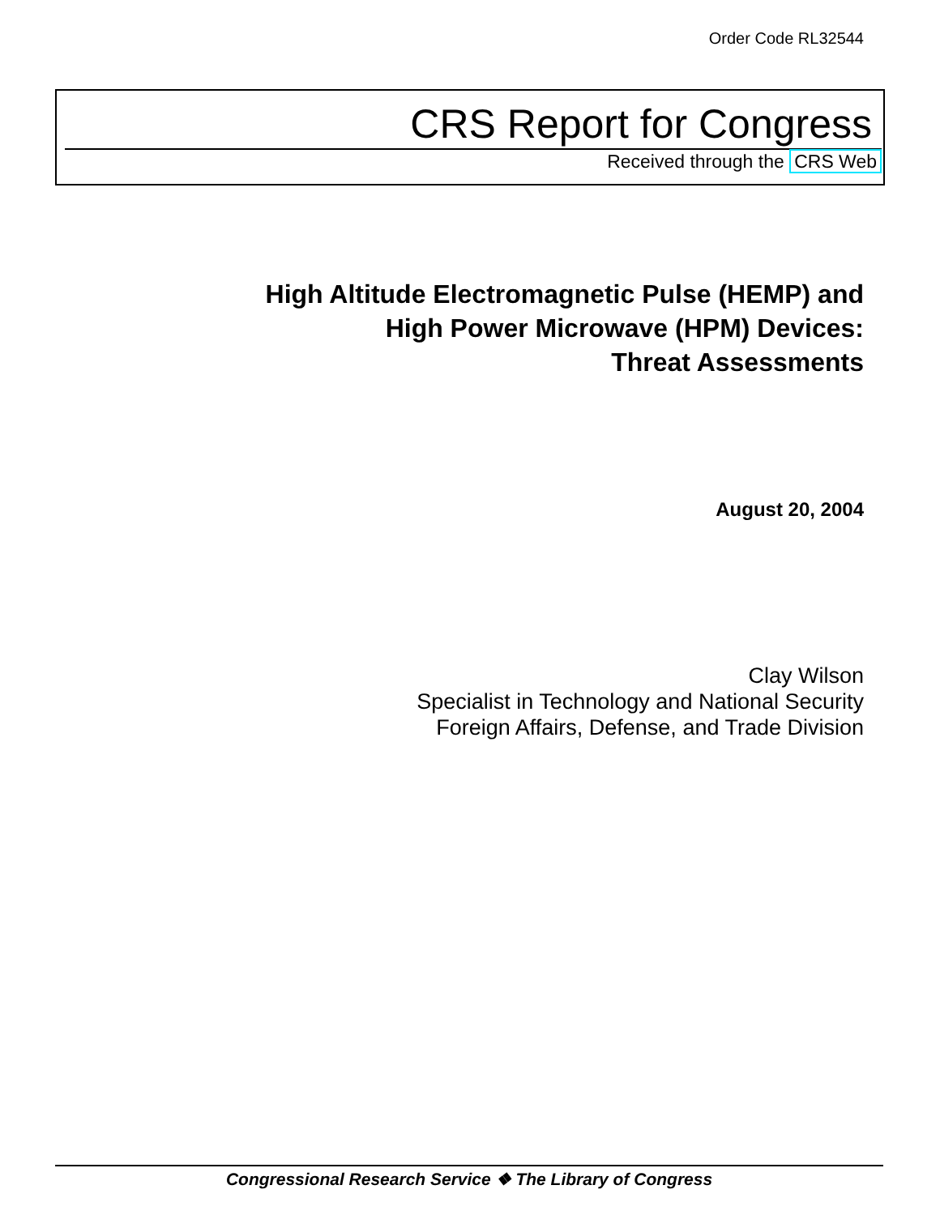Order Code RL32544
CRS Report for Congress
Received through the CRS Web
High Altitude Electromagnetic Pulse (HEMP) and
High Power Microwave (HPM) Devices:
Threat Assessments
August 20, 2004
Clay Wilson
Specialist in Technology and National Security
Foreign Affairs, Defense, and Trade Division
Congressional Research Service ❖ The Library of Congress